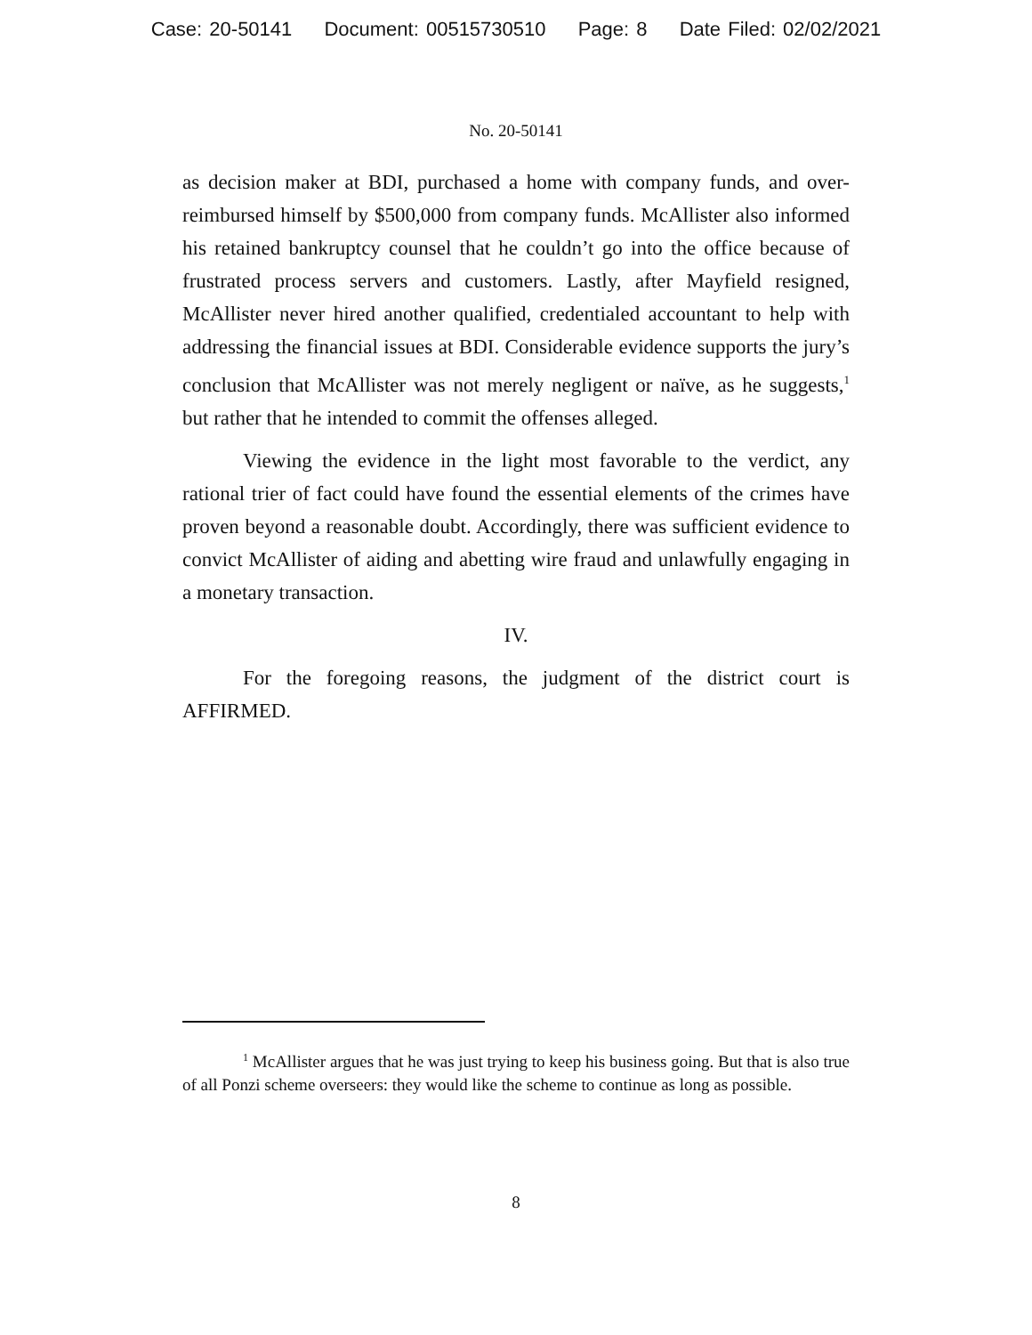Case: 20-50141 Document: 00515730510 Page: 8 Date Filed: 02/02/2021
No. 20-50141
as decision maker at BDI, purchased a home with company funds, and over-reimbursed himself by $500,000 from company funds. McAllister also informed his retained bankruptcy counsel that he couldn’t go into the office because of frustrated process servers and customers. Lastly, after Mayfield resigned, McAllister never hired another qualified, credentialed accountant to help with addressing the financial issues at BDI. Considerable evidence supports the jury’s conclusion that McAllister was not merely negligent or naïve, as he suggests,<sup>1</sup> but rather that he intended to commit the offenses alleged.
Viewing the evidence in the light most favorable to the verdict, any rational trier of fact could have found the essential elements of the crimes have proven beyond a reasonable doubt. Accordingly, there was sufficient evidence to convict McAllister of aiding and abetting wire fraud and unlawfully engaging in a monetary transaction.
IV.
For the foregoing reasons, the judgment of the district court is AFFIRMED.
<sup>1</sup> McAllister argues that he was just trying to keep his business going. But that is also true of all Ponzi scheme overseers: they would like the scheme to continue as long as possible.
8